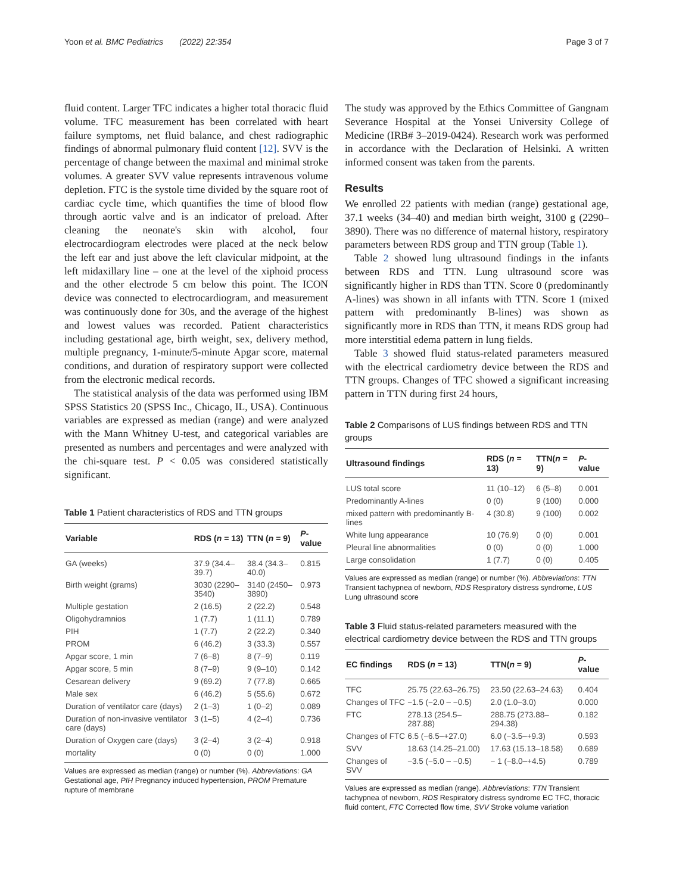Yoon et al. BMC Pediatrics (2022) 22:354 Page 3 of 7
fluid content. Larger TFC indicates a higher total thoracic fluid volume. TFC measurement has been correlated with heart failure symptoms, net fluid balance, and chest radiographic findings of abnormal pulmonary fluid content [12]. SVV is the percentage of change between the maximal and minimal stroke volumes. A greater SVV value represents intravenous volume depletion. FTC is the systole time divided by the square root of cardiac cycle time, which quantifies the time of blood flow through aortic valve and is an indicator of preload. After cleaning the neonate's skin with alcohol, four electrocardiogram electrodes were placed at the neck below the left ear and just above the left clavicular midpoint, at the left midaxillary line – one at the level of the xiphoid process and the other electrode 5 cm below this point. The ICON device was connected to electrocardiogram, and measurement was continuously done for 30s, and the average of the highest and lowest values was recorded. Patient characteristics including gestational age, birth weight, sex, delivery method, multiple pregnancy, 1-minute/5-minute Apgar score, maternal conditions, and duration of respiratory support were collected from the electronic medical records.
The statistical analysis of the data was performed using IBM SPSS Statistics 20 (SPSS Inc., Chicago, IL, USA). Continuous variables are expressed as median (range) and were analyzed with the Mann Whitney U-test, and categorical variables are presented as numbers and percentages and were analyzed with the chi-square test. P < 0.05 was considered statistically significant.
Table 1 Patient characteristics of RDS and TTN groups
| Variable | RDS ( n = 13) | TTN ( n = 9) | P -value |
| --- | --- | --- | --- |
| GA (weeks) | 37.9 (34.4–39.7) | 38.4 (34.3–40.0) | 0.815 |
| Birth weight (grams) | 3030 (2290–3540) | 3140 (2450–3890) | 0.973 |
| Multiple gestation | 2 (16.5) | 2 (22.2) | 0.548 |
| Oligohydramnios | 1 (7.7) | 1 (11.1) | 0.789 |
| PIH | 1 (7.7) | 2 (22.2) | 0.340 |
| PROM | 6 (46.2) | 3 (33.3) | 0.557 |
| Apgar score, 1 min | 7 (6–8) | 8 (7–9) | 0.119 |
| Apgar score, 5 min | 8 (7–9) | 9 (9–10) | 0.142 |
| Cesarean delivery | 9 (69.2) | 7 (77.8) | 0.665 |
| Male sex | 6 (46.2) | 5 (55.6) | 0.672 |
| Duration of ventilator care (days) | 2 (1–3) | 1 (0–2) | 0.089 |
| Duration of non-invasive ventilator care (days) | 3 (1–5) | 4 (2–4) | 0.736 |
| Duration of Oxygen care (days) | 3 (2–4) | 3 (2–4) | 0.918 |
| mortality | 0 (0) | 0 (0) | 1.000 |
Values are expressed as median (range) or number (%). Abbreviations: GA Gestational age, PIH Pregnancy induced hypertension, PROM Premature rupture of membrane
The study was approved by the Ethics Committee of Gangnam Severance Hospital at the Yonsei University College of Medicine (IRB# 3–2019-0424). Research work was performed in accordance with the Declaration of Helsinki. A written informed consent was taken from the parents.
Results
We enrolled 22 patients with median (range) gestational age, 37.1 weeks (34–40) and median birth weight, 3100 g (2290–3890). There was no difference of maternal history, respiratory parameters between RDS group and TTN group (Table 1).
Table 2 showed lung ultrasound findings in the infants between RDS and TTN. Lung ultrasound score was significantly higher in RDS than TTN. Score 0 (predominantly A-lines) was shown in all infants with TTN. Score 1 (mixed pattern with predominantly B-lines) was shown as significantly more in RDS than TTN, it means RDS group had more interstitial edema pattern in lung fields.
Table 3 showed fluid status-related parameters measured with the electrical cardiometry device between the RDS and TTN groups. Changes of TFC showed a significant increasing pattern in TTN during first 24 hours,
Table 2 Comparisons of LUS findings between RDS and TTN groups
| Ultrasound findings | RDS ( n = 13) | TTN( n = 9) | P -value |
| --- | --- | --- | --- |
| LUS total score | 11 (10–12) | 6 (5–8) | 0.001 |
| Predominantly A-lines | 0 (0) | 9 (100) | 0.000 |
| mixed pattern with predominantly B-lines | 4 (30.8) | 9 (100) | 0.002 |
| White lung appearance | 10 (76.9) | 0 (0) | 0.001 |
| Pleural line abnormalities | 0 (0) | 0 (0) | 1.000 |
| Large consolidation | 1 (7.7) | 0 (0) | 0.405 |
Values are expressed as median (range) or number (%). Abbreviations: TTN Transient tachypnea of newborn, RDS Respiratory distress syndrome, LUS Lung ultrasound score
Table 3 Fluid status-related parameters measured with the electrical cardiometry device between the RDS and TTN groups
| EC findings | RDS ( n = 13) | TTN( n = 9) | P -value |
| --- | --- | --- | --- |
| TFC | 25.75 (22.63–26.75) | 23.50 (22.63–24.63) | 0.404 |
| Changes of TFC | −1.5 (−2.0 – −0.5) | 2.0 (1.0–3.0) | 0.000 |
| FTC | 278.13 (254.5–287.88) | 288.75 (273.88–294.38) | 0.182 |
| Changes of FTC | 6.5 (−6.5–+27.0) | 6.0 (−3.5–+9.3) | 0.593 |
| SVV | 18.63 (14.25–21.00) | 17.63 (15.13–18.58) | 0.689 |
| Changes of SVV | −3.5 (−5.0 – −0.5) | − 1 (−8.0–+4.5) | 0.789 |
Values are expressed as median (range). Abbreviations: TTN Transient tachypnea of newborn, RDS Respiratory distress syndrome EC TFC, thoracic fluid content, FTC Corrected flow time, SVV Stroke volume variation